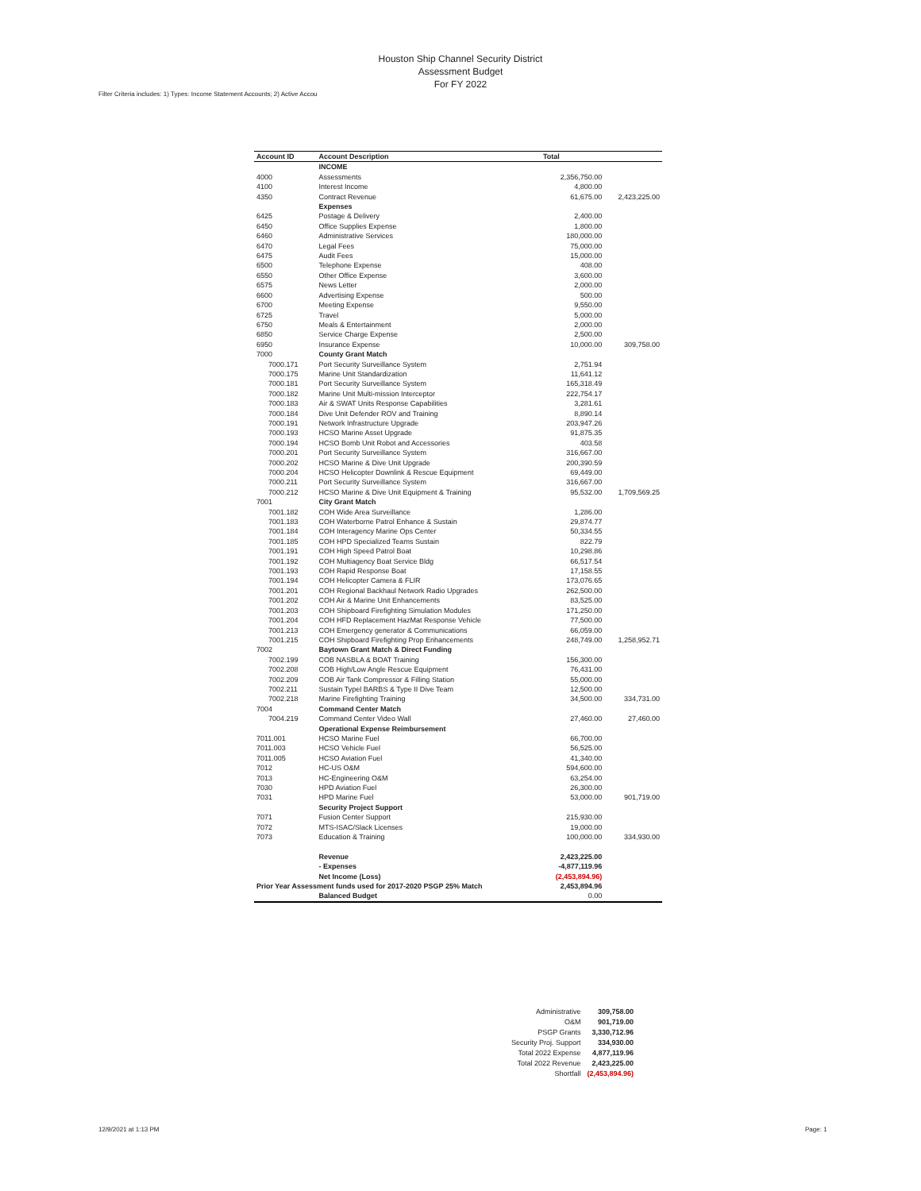Houston Ship Channel Security District
Assessment Budget
For FY 2022
Filter Criteria includes: 1) Types: Income Statement Accounts; 2) Active Accou
| Account ID | Account Description | Total | |
| --- | --- | --- | --- |
| | INCOME | | |
| 4000 | Assessments | 2,356,750.00 | |
| 4100 | Interest Income | 4,800.00 | |
| 4350 | Contract Revenue | 61,675.00 | 2,423,225.00 |
| | Expenses | | |
| 6425 | Postage & Delivery | 2,400.00 | |
| 6450 | Office Supplies Expense | 1,800.00 | |
| 6460 | Administrative Services | 180,000.00 | |
| 6470 | Legal Fees | 75,000.00 | |
| 6475 | Audit Fees | 15,000.00 | |
| 6500 | Telephone Expense | 408.00 | |
| 6550 | Other Office Expense | 3,600.00 | |
| 6575 | News Letter | 2,000.00 | |
| 6600 | Advertising Expense | 500.00 | |
| 6700 | Meeting Expense | 9,550.00 | |
| 6725 | Travel | 5,000.00 | |
| 6750 | Meals & Entertainment | 2,000.00 | |
| 6850 | Service Charge Expense | 2,500.00 | |
| 6950 | Insurance Expense | 10,000.00 | 309,758.00 |
| 7000 | County Grant Match | | |
| 7000.171 | Port Security Surveillance System | 2,751.94 | |
| 7000.175 | Marine Unit Standardization | 11,641.12 | |
| 7000.181 | Port Security Surveillance System | 165,318.49 | |
| 7000.182 | Marine Unit Multi-mission Interceptor | 222,754.17 | |
| 7000.183 | Air & SWAT Units Response Capabilities | 3,281.61 | |
| 7000.184 | Dive Unit Defender ROV and Training | 8,890.14 | |
| 7000.191 | Network Infrastructure Upgrade | 203,947.26 | |
| 7000.193 | HCSO Marine Asset Upgrade | 91,875.35 | |
| 7000.194 | HCSO Bomb Unit Robot and Accessories | 403.58 | |
| 7000.201 | Port Security Surveillance System | 316,667.00 | |
| 7000.202 | HCSO Marine & Dive Unit Upgrade | 200,390.59 | |
| 7000.204 | HCSO Helicopter Downlink & Rescue Equipment | 69,449.00 | |
| 7000.211 | Port Security Surveillance System | 316,667.00 | |
| 7000.212 | HCSO Marine & Dive Unit Equipment & Training | 95,532.00 | 1,709,569.25 |
| 7001 | City Grant Match | | |
| 7001.182 | COH Wide Area Surveillance | 1,286.00 | |
| 7001.183 | COH Waterborne Patrol Enhance & Sustain | 29,874.77 | |
| 7001.184 | COH Interagency Marine Ops Center | 50,334.55 | |
| 7001.185 | COH HPD Specialized Teams Sustain | 822.79 | |
| 7001.191 | COH High Speed Patrol Boat | 10,298.86 | |
| 7001.192 | COH Multiagency Boat Service Bldg | 66,517.54 | |
| 7001.193 | COH Rapid Response Boat | 17,158.55 | |
| 7001.194 | COH Helicopter Camera & FLIR | 173,076.65 | |
| 7001.201 | COH Regional Backhaul Network Radio Upgrades | 262,500.00 | |
| 7001.202 | COH Air & Marine Unit Enhancements | 83,525.00 | |
| 7001.203 | COH Shipboard Firefighting Simulation Modules | 171,250.00 | |
| 7001.204 | COH HFD Replacement HazMat Response Vehicle | 77,500.00 | |
| 7001.213 | COH Emergency generator & Communications | 66,059.00 | |
| 7001.215 | COH Shipboard Firefighting Prop Enhancements | 248,749.00 | 1,258,952.71 |
| 7002 | Baytown Grant Match & Direct Funding | | |
| 7002.199 | COB NASBLA & BOAT Training | 156,300.00 | |
| 7002.208 | COB High/Low Angle Rescue Equipment | 76,431.00 | |
| 7002.209 | COB Air Tank Compressor & Filling Station | 55,000.00 | |
| 7002.211 | Sustain Typel BARBS & Type II Dive Team | 12,500.00 | |
| 7002.218 | Marine Firefighting Training | 34,500.00 | 334,731.00 |
| 7004 | Command Center Match | | |
| 7004.219 | Command Center Video Wall | 27,460.00 | 27,460.00 |
| | Operational Expense Reimbursement | | |
| 7011.001 | HCSO Marine Fuel | 66,700.00 | |
| 7011.003 | HCSO Vehicle Fuel | 56,525.00 | |
| 7011.005 | HCSO Aviation Fuel | 41,340.00 | |
| 7012 | HC-US O&M | 594,600.00 | |
| 7013 | HC-Engineering O&M | 63,254.00 | |
| 7030 | HPD Aviation Fuel | 26,300.00 | |
| 7031 | HPD Marine Fuel | 53,000.00 | 901,719.00 |
| | Security Project Support | | |
| 7071 | Fusion Center Support | 215,930.00 | |
| 7072 | MTS-ISAC/Slack Licenses | 19,000.00 | |
| 7073 | Education & Training | 100,000.00 | 334,930.00 |
| | Revenue | 2,423,225.00 | |
| | - Expenses | -4,877,119.96 | |
| | Net Income (Loss) | (2,453,894.96) | |
| Prior Year Assessment funds used for 2017-2020 PSGP 25% Match | | 2,453,894.96 | |
| | Balanced Budget | 0.00 | |
| Administrative | 309,758.00 |
| O&M | 901,719.00 |
| PSGP Grants | 3,330,712.96 |
| Security Proj. Support | 334,930.00 |
| Total 2022 Expense | 4,877,119.96 |
| Total 2022 Revenue | 2,423,225.00 |
| Shortfall | (2,453,894.96) |
12/9/2021 at 1:13 PM Page: 1